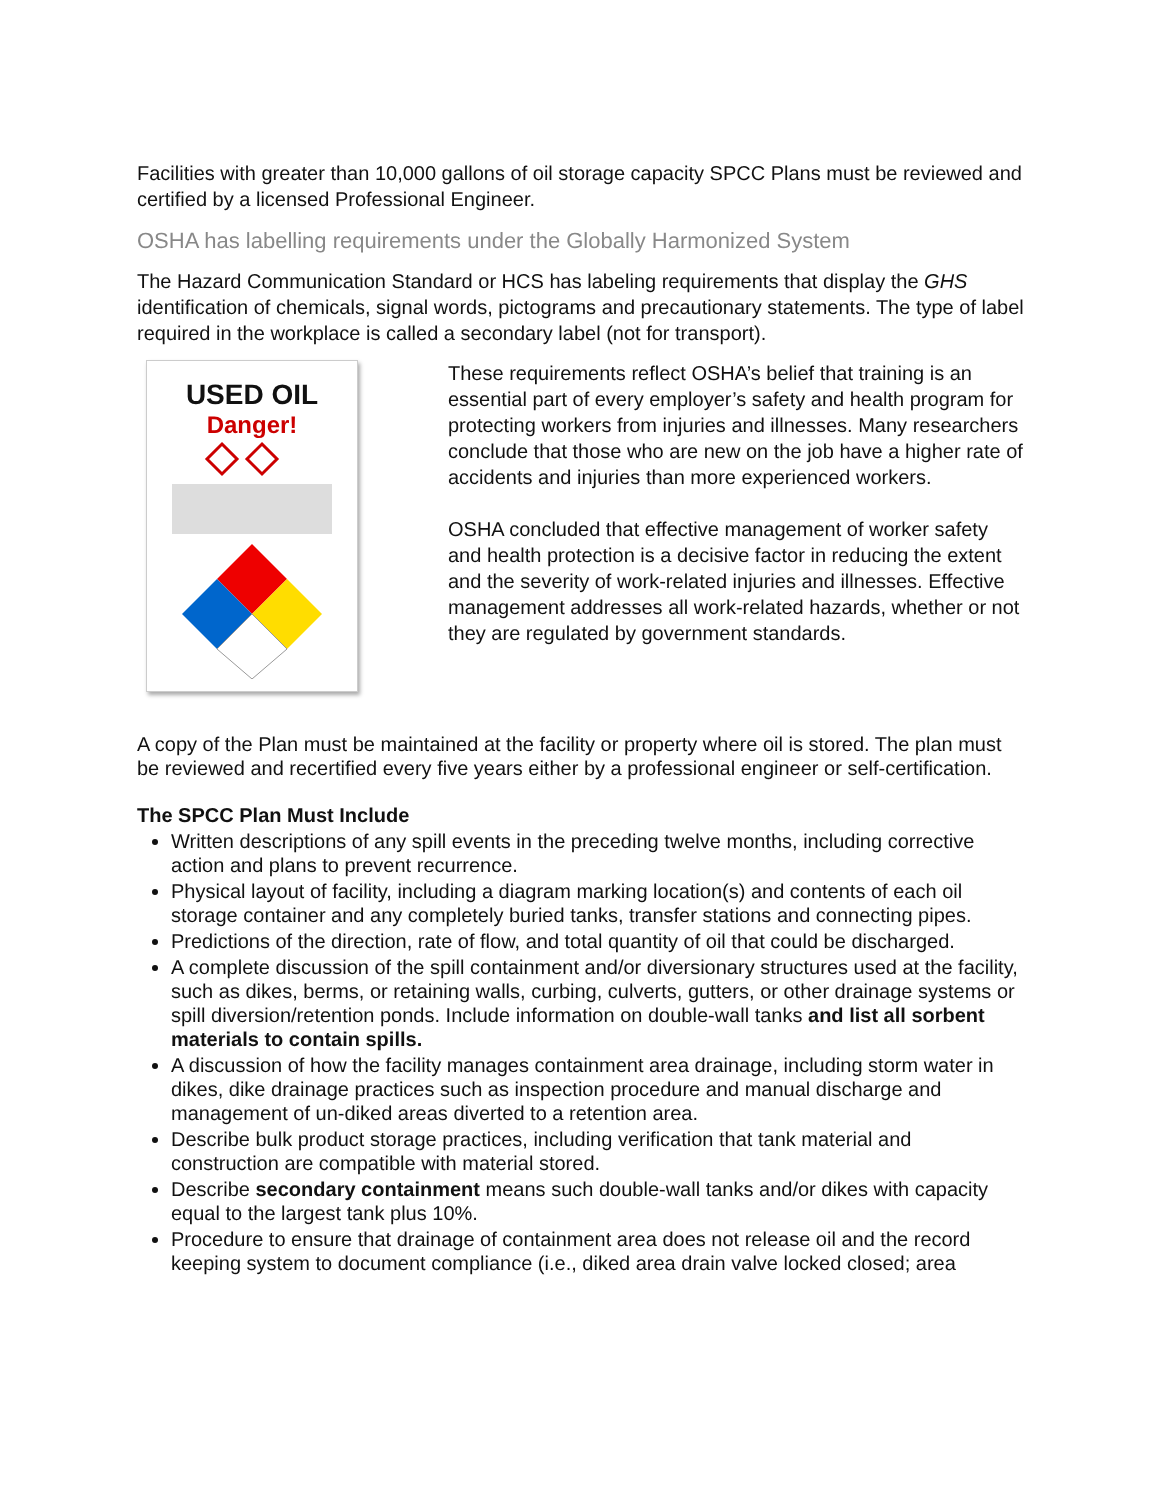Facilities with greater than 10,000 gallons of oil storage capacity SPCC Plans must be reviewed and certified by a licensed Professional Engineer.
OSHA has labelling requirements under the Globally Harmonized System
The Hazard Communication Standard or HCS has labeling requirements that display the GHS identification of chemicals, signal words, pictograms and precautionary statements. The type of label required in the workplace is called a secondary label (not for transport).
USED OIL
Danger!
These requirements reflect OSHA’s belief that training is an essential part of every employer’s safety and health program for protecting workers from injuries and illnesses. Many researchers conclude that those who are new on the job have a higher rate of accidents and injuries than more experienced workers.
OSHA concluded that effective management of worker safety and health protection is a decisive factor in reducing the extent and the severity of work-related injuries and illnesses. Effective management addresses all work-related hazards, whether or not they are regulated by government standards.
A copy of the Plan must be maintained at the facility or property where oil is stored. The plan must be reviewed and recertified every five years either by a professional engineer or self-certification.
The SPCC Plan Must Include
Written descriptions of any spill events in the preceding twelve months, including corrective action and plans to prevent recurrence.
Physical layout of facility, including a diagram marking location(s) and contents of each oil storage container and any completely buried tanks, transfer stations and connecting pipes.
Predictions of the direction, rate of flow, and total quantity of oil that could be discharged.
A complete discussion of the spill containment and/or diversionary structures used at the facility, such as dikes, berms, or retaining walls, curbing, culverts, gutters, or other drainage systems or spill diversion/retention ponds. Include information on double-wall tanks and list all sorbent materials to contain spills.
A discussion of how the facility manages containment area drainage, including storm water in dikes, dike drainage practices such as inspection procedure and manual discharge and management of un-diked areas diverted to a retention area.
Describe bulk product storage practices, including verification that tank material and construction are compatible with material stored.
Describe secondary containment means such double-wall tanks and/or dikes with capacity equal to the largest tank plus 10%.
Procedure to ensure that drainage of containment area does not release oil and the record keeping system to document compliance (i.e., diked area drain valve locked closed; area